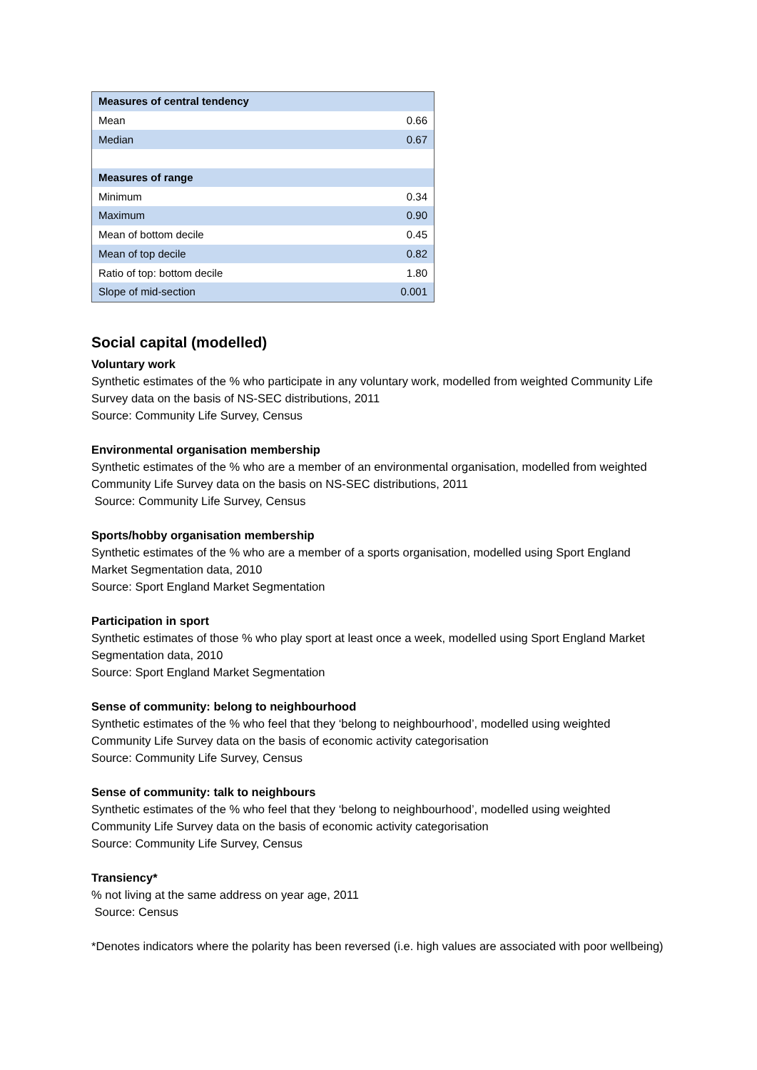| Measures of central tendency | |
| Mean | 0.66 |
| Median | 0.67 |
| Measures of range | |
| Minimum | 0.34 |
| Maximum | 0.90 |
| Mean of bottom decile | 0.45 |
| Mean of top decile | 0.82 |
| Ratio of top: bottom decile | 1.80 |
| Slope of mid-section | 0.001 |
Social capital (modelled)
Voluntary work
Synthetic estimates of the % who participate in any voluntary work, modelled from weighted Community Life Survey data on the basis of NS-SEC distributions, 2011
Source: Community Life Survey, Census
Environmental organisation membership
Synthetic estimates of the % who are a member of an environmental organisation, modelled from weighted Community Life Survey data on the basis on NS-SEC distributions, 2011
Source: Community Life Survey, Census
Sports/hobby organisation membership
Synthetic estimates of the % who are a member of a sports organisation, modelled using Sport England Market Segmentation data, 2010
Source: Sport England Market Segmentation
Participation in sport
Synthetic estimates of those % who play sport at least once a week, modelled using Sport England Market Segmentation data, 2010
Source: Sport England Market Segmentation
Sense of community: belong to neighbourhood
Synthetic estimates of the % who feel that they ‘belong to neighbourhood’, modelled using weighted Community Life Survey data on the basis of economic activity categorisation
Source: Community Life Survey, Census
Sense of community: talk to neighbours
Synthetic estimates of the % who feel that they ‘belong to neighbourhood’, modelled using weighted Community Life Survey data on the basis of economic activity categorisation
Source: Community Life Survey, Census
Transiency*
% not living at the same address on year age, 2011
Source: Census
*Denotes indicators where the polarity has been reversed (i.e. high values are associated with poor wellbeing)